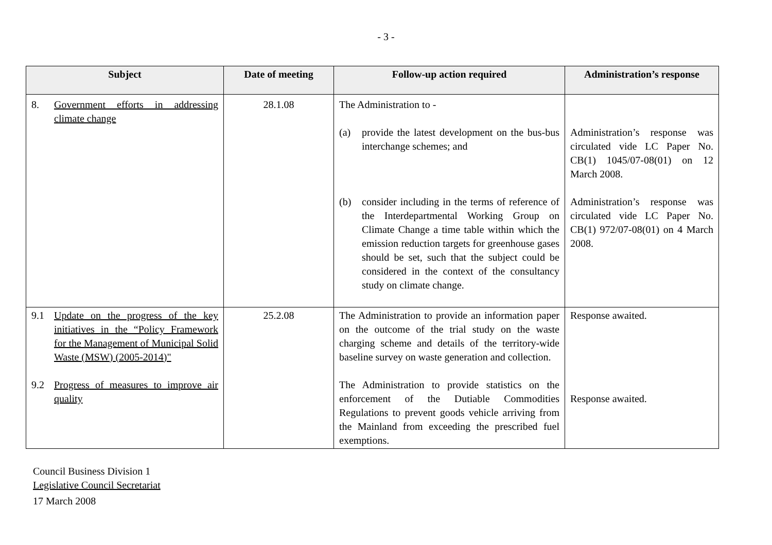- 3 -
| Subject | Date of meeting | Follow-up action required | Administration’s response |
| --- | --- | --- | --- |
| 8. Government efforts in addressing climate change | 28.1.08 | The Administration to - (a) provide the latest development on the bus-bus interchange schemes; and (b) consider including in the terms of reference of the Interdepartmental Working Group on Climate Change a time table within which the emission reduction targets for greenhouse gases should be set, such that the subject could be considered in the context of the consultancy study on climate change. | Administration’s response was circulated vide LC Paper No. CB(1) 1045/07-08(01) on 12 March 2008. Administration’s response was circulated vide LC Paper No. CB(1) 972/07-08(01) on 4 March 2008. |
| 9.1 Update on the progress of the key initiatives in the “Policy Framework for the Management of Municipal Solid Waste (MSW) (2005-2014)" 9.2 Progress of measures to improve air quality | 25.2.08 | The Administration to provide an information paper on the outcome of the trial study on the waste charging scheme and details of the territory-wide baseline survey on waste generation and collection. The Administration to provide statistics on the enforcement of the Dutiable Commodities Regulations to prevent goods vehicle arriving from the Mainland from exceeding the prescribed fuel exemptions. | Response awaited. Response awaited. |
Council Business Division 1
Legislative Council Secretariat
17 March 2008